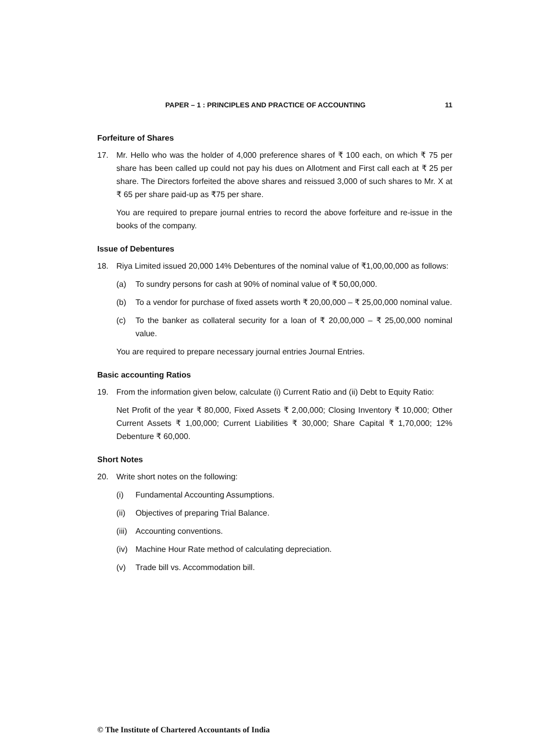PAPER – 1 : PRINCIPLES AND PRACTICE OF ACCOUNTING 11
Forfeiture of Shares
17. Mr. Hello who was the holder of 4,000 preference shares of ₹ 100 each, on which ₹ 75 per share has been called up could not pay his dues on Allotment and First call each at ₹ 25 per share. The Directors forfeited the above shares and reissued 3,000 of such shares to Mr. X at ₹ 65 per share paid-up as ₹75 per share.
You are required to prepare journal entries to record the above forfeiture and re-issue in the books of the company.
Issue of Debentures
18. Riya Limited issued 20,000 14% Debentures of the nominal value of ₹1,00,00,000 as follows:
(a) To sundry persons for cash at 90% of nominal value of ₹ 50,00,000.
(b) To a vendor for purchase of fixed assets worth ₹ 20,00,000 – ₹ 25,00,000 nominal value.
(c) To the banker as collateral security for a loan of ₹ 20,00,000 – ₹ 25,00,000 nominal value.
You are required to prepare necessary journal entries Journal Entries.
Basic accounting Ratios
19. From the information given below, calculate (i) Current Ratio and (ii) Debt to Equity Ratio:
Net Profit of the year ₹ 80,000, Fixed Assets ₹ 2,00,000; Closing Inventory ₹ 10,000; Other Current Assets ₹ 1,00,000; Current Liabilities ₹ 30,000; Share Capital ₹ 1,70,000; 12% Debenture ₹ 60,000.
Short Notes
20. Write short notes on the following:
(i) Fundamental Accounting Assumptions.
(ii)
Objectives of preparing Trial Balance.
(iii)
Accounting conventions.
(iv)
Machine Hour Rate method of calculating depreciation.
(v) Trade bill vs. Accommodation bill.
© The Institute of Chartered Accountants of India